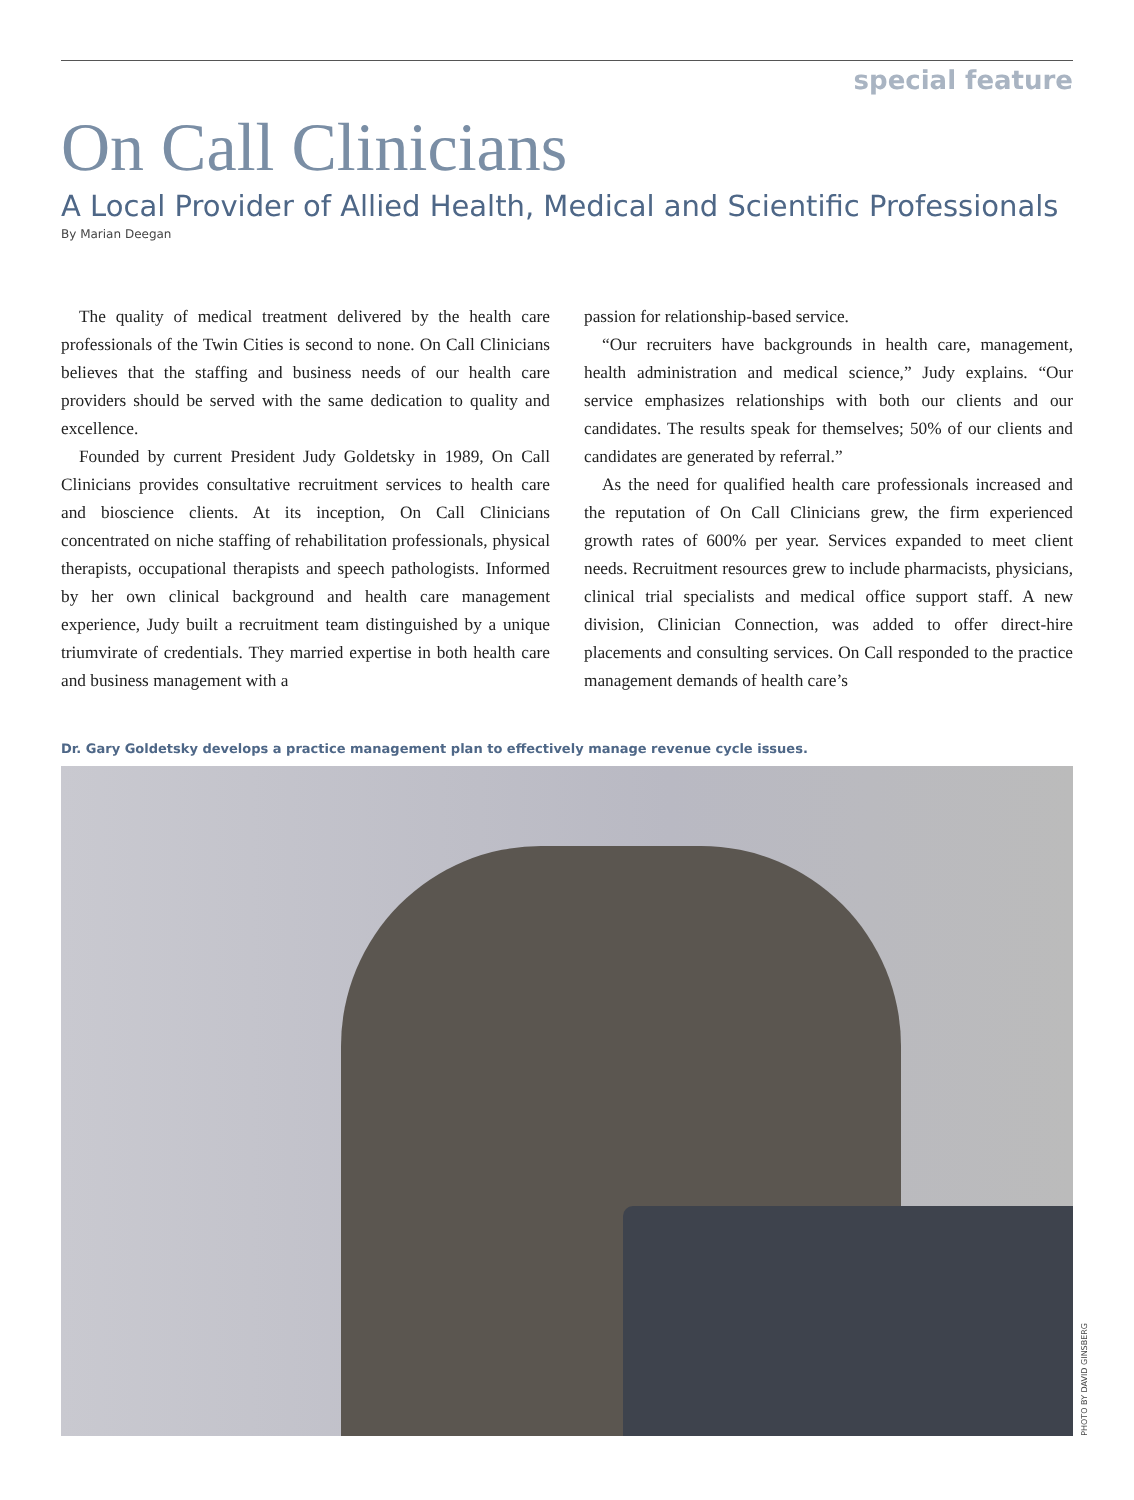special feature
On Call Clinicians
A Local Provider of Allied Health, Medical and Scientific Professionals
By Marian Deegan
The quality of medical treatment delivered by the health care professionals of the Twin Cities is second to none. On Call Clinicians believes that the staffing and business needs of our health care providers should be served with the same dedication to quality and excellence.
Founded by current President Judy Goldetsky in 1989, On Call Clinicians provides consultative recruitment services to health care and bioscience clients. At its inception, On Call Clinicians concentrated on niche staffing of rehabilitation professionals, physical therapists, occupational therapists and speech pathologists. Informed by her own clinical background and health care management experience, Judy built a recruitment team distinguished by a unique triumvirate of credentials. They married expertise in both health care and business management with a
passion for relationship-based service.
“Our recruiters have backgrounds in health care, management, health administration and medical science,” Judy explains. “Our service emphasizes relationships with both our clients and our candidates. The results speak for themselves; 50% of our clients and candidates are generated by referral.”
As the need for qualified health care professionals increased and the reputation of On Call Clinicians grew, the firm experienced growth rates of 600% per year. Services expanded to meet client needs. Recruitment resources grew to include pharmacists, physicians, clinical trial specialists and medical office support staff. A new division, Clinician Connection, was added to offer direct-hire placements and consulting services. On Call responded to the practice management demands of health care’s
Dr. Gary Goldetsky develops a practice management plan to effectively manage revenue cycle issues.
PHOTO BY DAVID GINSBERG